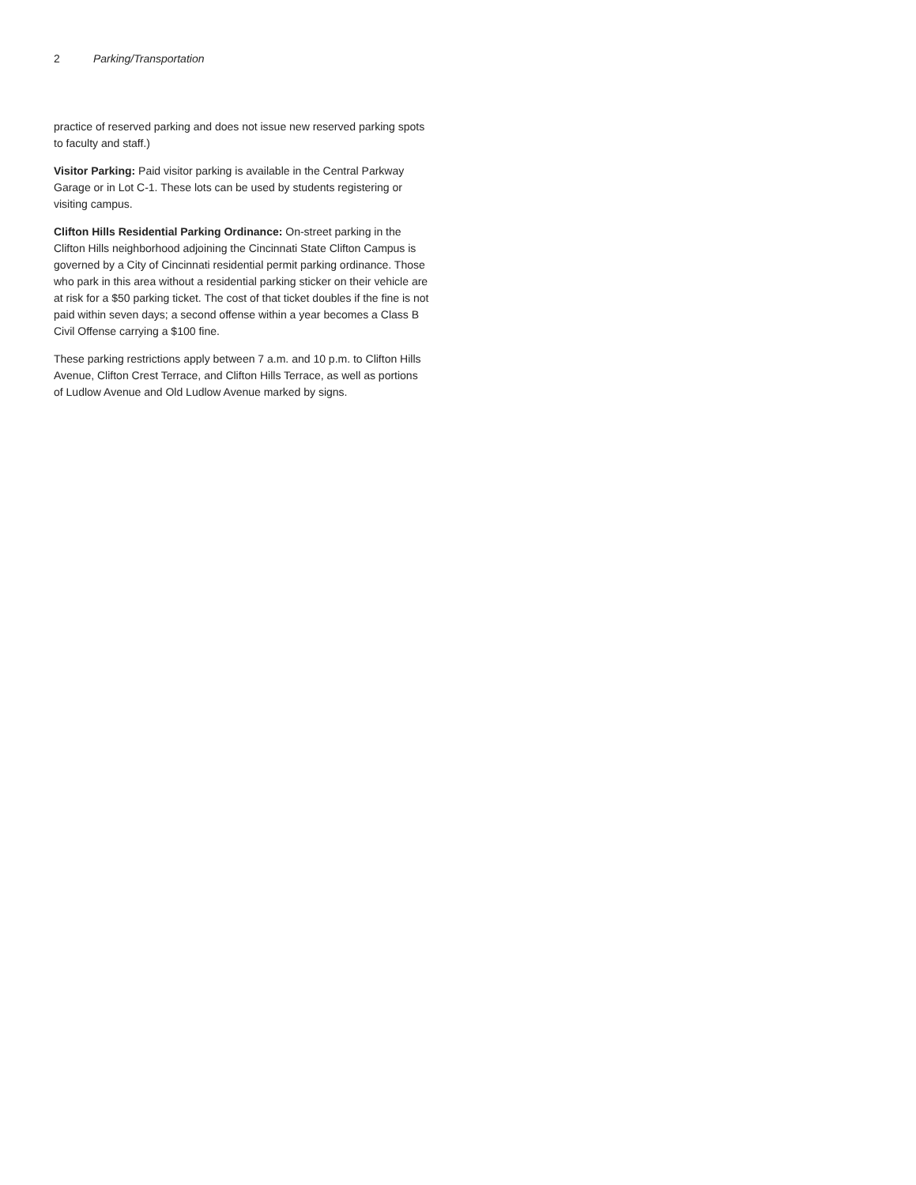2 Parking/Transportation
practice of reserved parking and does not issue new reserved parking spots to faculty and staff.)
Visitor Parking: Paid visitor parking is available in the Central Parkway Garage or in Lot C-1. These lots can be used by students registering or visiting campus.
Clifton Hills Residential Parking Ordinance: On-street parking in the Clifton Hills neighborhood adjoining the Cincinnati State Clifton Campus is governed by a City of Cincinnati residential permit parking ordinance. Those who park in this area without a residential parking sticker on their vehicle are at risk for a $50 parking ticket. The cost of that ticket doubles if the fine is not paid within seven days; a second offense within a year becomes a Class B Civil Offense carrying a $100 fine.
These parking restrictions apply between 7 a.m. and 10 p.m. to Clifton Hills Avenue, Clifton Crest Terrace, and Clifton Hills Terrace, as well as portions of Ludlow Avenue and Old Ludlow Avenue marked by signs.